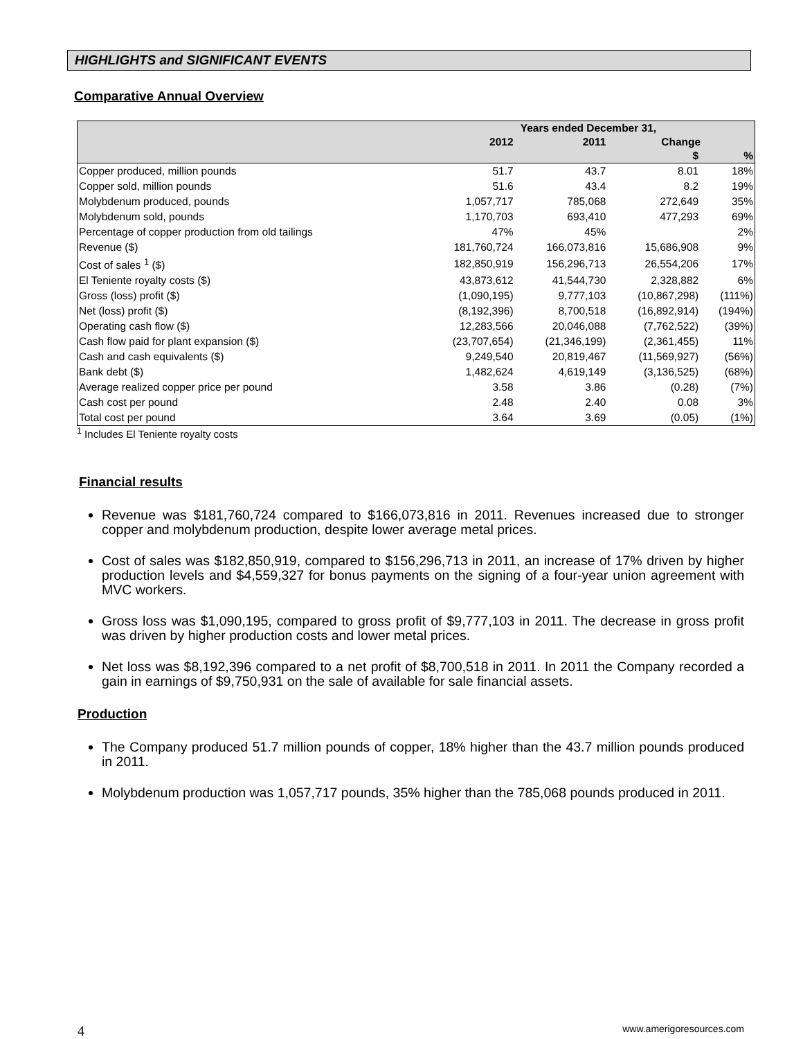HIGHLIGHTS and SIGNIFICANT EVENTS
Comparative Annual Overview
| | Years ended December 31, | | | |
| --- | --- | --- | --- | --- |
| | 2012 | 2011 | Change | |
| | | | $ | % |
| Copper produced, million pounds | 51.7 | 43.7 | 8.01 | 18% |
| Copper sold, million pounds | 51.6 | 43.4 | 8.2 | 19% |
| Molybdenum produced, pounds | 1,057,717 | 785,068 | 272,649 | 35% |
| Molybdenum sold, pounds | 1,170,703 | 693,410 | 477,293 | 69% |
| Percentage of copper production from old tailings | 47% | 45% | | 2% |
| Revenue ($) | 181,760,724 | 166,073,816 | 15,686,908 | 9% |
| Cost of sales <sup>1</sup> ($) | 182,850,919 | 156,296,713 | 26,554,206 | 17% |
| El Teniente royalty costs ($) | 43,873,612 | 41,544,730 | 2,328,882 | 6% |
| Gross (loss) profit ($) | (1,090,195) | 9,777,103 | (10,867,298) | (111%) |
| Net (loss) profit ($) | (8,192,396) | 8,700,518 | (16,892,914) | (194%) |
| Operating cash flow ($) | 12,283,566 | 20,046,088 | (7,762,522) | (39%) |
| Cash flow paid for plant expansion ($) | (23,707,654) | (21,346,199) | (2,361,455) | 11% |
| Cash and cash equivalents ($) | 9,249,540 | 20,819,467 | (11,569,927) | (56%) |
| Bank debt ($) | 1,482,624 | 4,619,149 | (3,136,525) | (68%) |
| Average realized copper price per pound | 3.58 | 3.86 | (0.28) | (7%) |
| Cash cost per pound | 2.48 | 2.40 | 0.08 | 3% |
| Total cost per pound | 3.64 | 3.69 | (0.05) | (1%) |
<sup>1</sup> Includes El Teniente royalty costs
Financial results
Revenue was $181,760,724 compared to $166,073,816 in 2011. Revenues increased due to stronger copper and molybdenum production, despite lower average metal prices.
Cost of sales was $182,850,919, compared to $156,296,713 in 2011, an increase of 17% driven by higher production levels and $4,559,327 for bonus payments on the signing of a four-year union agreement with MVC workers.
Gross loss was $1,090,195, compared to gross profit of $9,777,103 in 2011. The decrease in gross profit was driven by higher production costs and lower metal prices.
Net loss was $8,192,396 compared to a net profit of $8,700,518 in 2011. In 2011 the Company recorded a gain in earnings of $9,750,931 on the sale of available for sale financial assets.
Production
The Company produced 51.7 million pounds of copper, 18% higher than the 43.7 million pounds produced in 2011.
Molybdenum production was 1,057,717 pounds, 35% higher than the 785,068 pounds produced in 2011.
4 www.amerigoresources.com